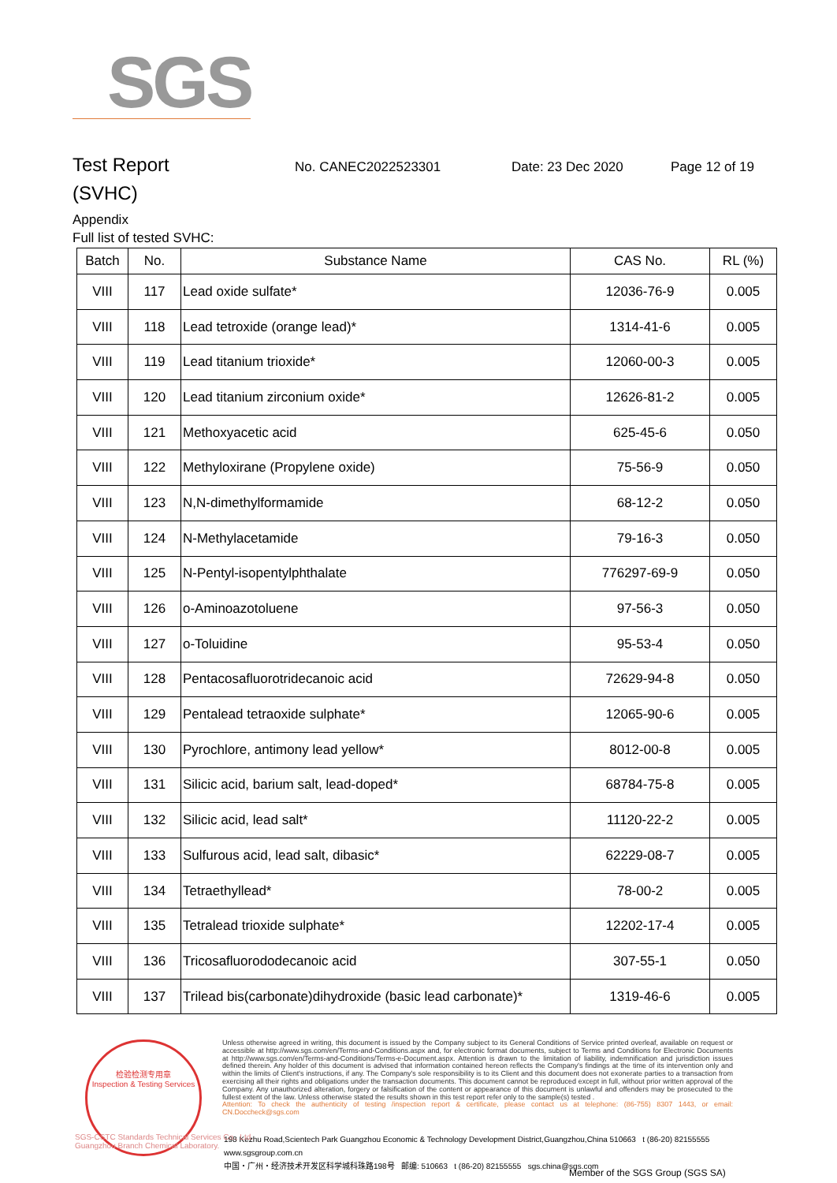SGS
Test Report
No. CANEC2022523301 Date: 23 Dec 2020 Page 12 of 19
(SVHC)
Appendix
Full list of tested SVHC:
| Batch | No. | Substance Name | CAS No. | RL (%) |
| --- | --- | --- | --- | --- |
| VIII | 117 | Lead oxide sulfate* | 12036-76-9 | 0.005 |
| VIII | 118 | Lead tetroxide (orange lead)* | 1314-41-6 | 0.005 |
| VIII | 119 | Lead titanium trioxide* | 12060-00-3 | 0.005 |
| VIII | 120 | Lead titanium zirconium oxide* | 12626-81-2 | 0.005 |
| VIII | 121 | Methoxyacetic acid | 625-45-6 | 0.050 |
| VIII | 122 | Methyloxirane (Propylene oxide) | 75-56-9 | 0.050 |
| VIII | 123 | N,N-dimethylformamide | 68-12-2 | 0.050 |
| VIII | 124 | N-Methylacetamide | 79-16-3 | 0.050 |
| VIII | 125 | N-Pentyl-isopentylphthalate | 776297-69-9 | 0.050 |
| VIII | 126 | o-Aminoazotoluene | 97-56-3 | 0.050 |
| VIII | 127 | o-Toluidine | 95-53-4 | 0.050 |
| VIII | 128 | Pentacosafluorotridecanoic acid | 72629-94-8 | 0.050 |
| VIII | 129 | Pentalead tetraoxide sulphate* | 12065-90-6 | 0.005 |
| VIII | 130 | Pyrochlore, antimony lead yellow* | 8012-00-8 | 0.005 |
| VIII | 131 | Silicic acid, barium salt, lead-doped* | 68784-75-8 | 0.005 |
| VIII | 132 | Silicic acid, lead salt* | 11120-22-2 | 0.005 |
| VIII | 133 | Sulfurous acid, lead salt, dibasic* | 62229-08-7 | 0.005 |
| VIII | 134 | Tetraethyllead* | 78-00-2 | 0.005 |
| VIII | 135 | Tetralead trioxide sulphate* | 12202-17-4 | 0.005 |
| VIII | 136 | Tricosafluorododecanoic acid | 307-55-1 | 0.050 |
| VIII | 137 | Trilead bis(carbonate)dihydroxide (basic lead carbonate)* | 1319-46-6 | 0.005 |
检验检测专用章
Inspection & Testing Services
Unless otherwise agreed in writing, this document is issued by the Company subject to its General Conditions of Service printed overleaf, available on request or accessible at http://www.sgs.com/en/Terms-and-Conditions.aspx and, for electronic format documents, subject to Terms and Conditions for Electronic Documents at http://www.sgs.com/en/Terms-and-Conditions/Terms-e-Document.aspx. Attention is drawn to the limitation of liability, indemnification and jurisdiction issues defined therein. Any holder of this document is advised that information contained hereon reflects the Company's findings at the time of its intervention only and within the limits of Client's instructions, if any. The Company's sole responsibility is to its Client and this document does not exonerate parties to a transaction from exercising all their rights and obligations under the transaction documents. This document cannot be reproduced except in full, without prior written approval of the Company. Any unauthorized alteration, forgery or falsification of the content or appearance of this document is unlawful and offenders may be prosecuted to the fullest extent of the law. Unless otherwise stated the results shown in this test report refer only to the sample(s) tested .
Attention: To check the authenticity of testing /inspection report & certificate, please contact us at telephone: (86-755) 8307 1443, or email: CN.Doccheck@sgs.com
198 Kezhu Road,Scientech Park Guangzhou Economic & Technology Development District,Guangzhou,China 510663 t (86-20) 82155555 www.sgsgroup.com.cn
中国・广州・经济技术开发区科学城科珠路198号 邮编: 510663 t (86-20) 82155555 sgs.china@sgs.com
SGS-CSTC Standards Technical Services Co., Ltd.
Guangzhou Branch Chemical Laboratory.
Member of the SGS Group (SGS SA)